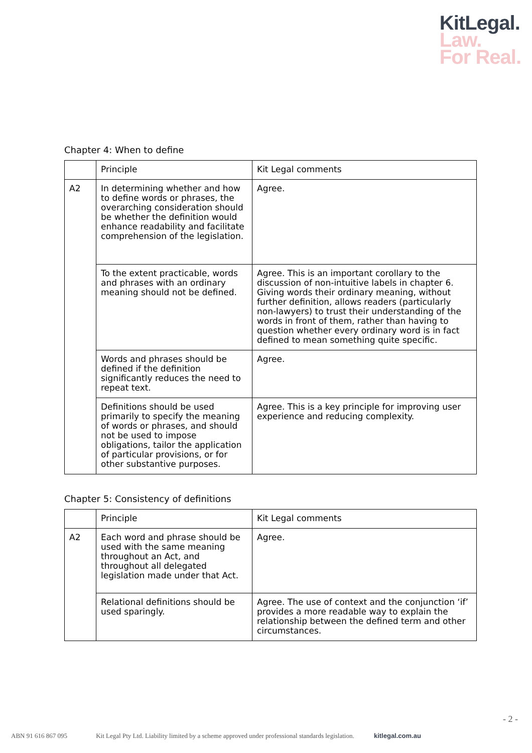KitLegal.
Law.
For Real.
Chapter 4: When to define
| | Principle | Kit Legal comments |
| --- | --- | --- |
| A2 | In determining whether and how to define words or phrases, the overarching consideration should be whether the definition would enhance readability and facilitate comprehension of the legislation. | Agree. |
| | To the extent practicable, words and phrases with an ordinary meaning should not be defined. | Agree. This is an important corollary to the discussion of non-intuitive labels in chapter 6. Giving words their ordinary meaning, without further definition, allows readers (particularly non-lawyers) to trust their understanding of the words in front of them, rather than having to question whether every ordinary word is in fact defined to mean something quite specific. |
| | Words and phrases should be defined if the definition significantly reduces the need to repeat text. | Agree. |
| | Definitions should be used primarily to specify the meaning of words or phrases, and should not be used to impose obligations, tailor the application of particular provisions, or for other substantive purposes. | Agree. This is a key principle for improving user experience and reducing complexity. |
Chapter 5: Consistency of definitions
| | Principle | Kit Legal comments |
| --- | --- | --- |
| A2 | Each word and phrase should be used with the same meaning throughout an Act, and throughout all delegated legislation made under that Act. | Agree. |
| | Relational definitions should be used sparingly. | Agree. The use of context and the conjunction ‘if’ provides a more readable way to explain the relationship between the defined term and other circumstances. |
- 2 -
ABN 91 616 867 095 Kit Legal Pty Ltd. Liability limited by a scheme approved under professional standards legislation. kitlegal.com.au